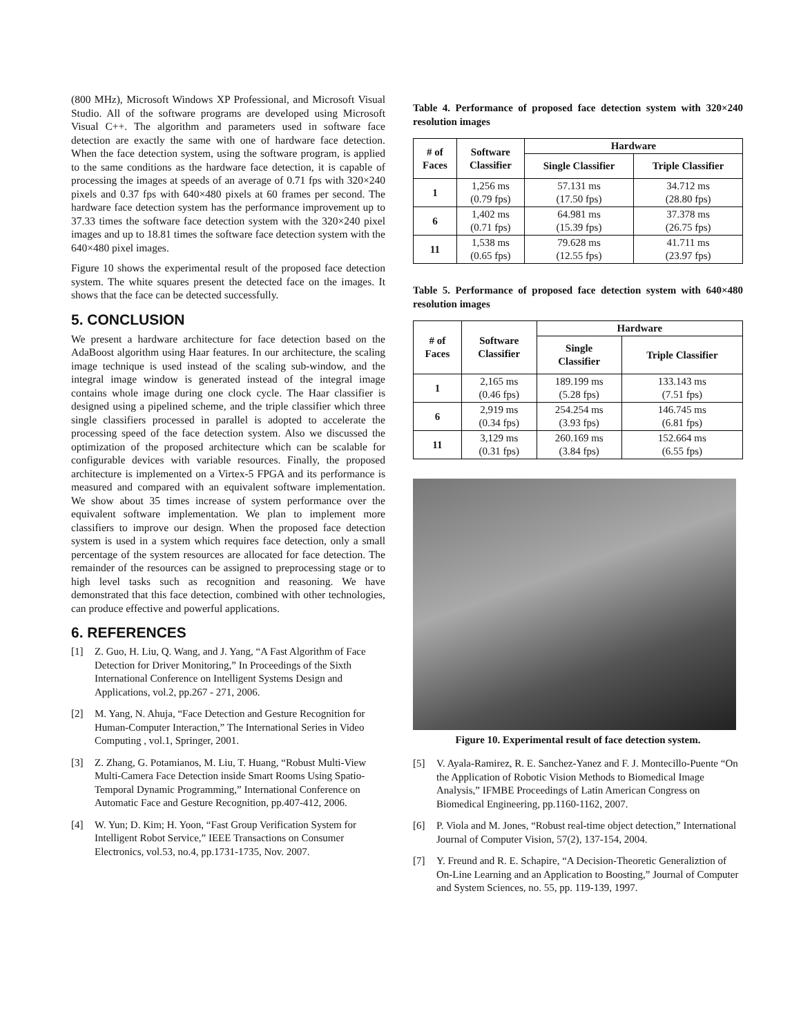(800 MHz), Microsoft Windows XP Professional, and Microsoft Visual Studio. All of the software programs are developed using Microsoft Visual C++. The algorithm and parameters used in software face detection are exactly the same with one of hardware face detection. When the face detection system, using the software program, is applied to the same conditions as the hardware face detection, it is capable of processing the images at speeds of an average of 0.71 fps with 320×240 pixels and 0.37 fps with 640×480 pixels at 60 frames per second. The hardware face detection system has the performance improvement up to 37.33 times the software face detection system with the 320×240 pixel images and up to 18.81 times the software face detection system with the 640×480 pixel images.
Figure 10 shows the experimental result of the proposed face detection system. The white squares present the detected face on the images. It shows that the face can be detected successfully.
5. CONCLUSION
We present a hardware architecture for face detection based on the AdaBoost algorithm using Haar features. In our architecture, the scaling image technique is used instead of the scaling sub-window, and the integral image window is generated instead of the integral image contains whole image during one clock cycle. The Haar classifier is designed using a pipelined scheme, and the triple classifier which three single classifiers processed in parallel is adopted to accelerate the processing speed of the face detection system. Also we discussed the optimization of the proposed architecture which can be scalable for configurable devices with variable resources. Finally, the proposed architecture is implemented on a Virtex-5 FPGA and its performance is measured and compared with an equivalent software implementation. We show about 35 times increase of system performance over the equivalent software implementation. We plan to implement more classifiers to improve our design. When the proposed face detection system is used in a system which requires face detection, only a small percentage of the system resources are allocated for face detection. The remainder of the resources can be assigned to preprocessing stage or to high level tasks such as recognition and reasoning. We have demonstrated that this face detection, combined with other technologies, can produce effective and powerful applications.
6. REFERENCES
[1] Z. Guo, H. Liu, Q. Wang, and J. Yang, “A Fast Algorithm of Face Detection for Driver Monitoring,” In Proceedings of the Sixth International Conference on Intelligent Systems Design and Applications, vol.2, pp.267 - 271, 2006.
[2] M. Yang, N. Ahuja, “Face Detection and Gesture Recognition for Human-Computer Interaction,” The International Series in Video Computing , vol.1, Springer, 2001.
[3] Z. Zhang, G. Potamianos, M. Liu, T. Huang, “Robust Multi-View Multi-Camera Face Detection inside Smart Rooms Using Spatio-Temporal Dynamic Programming,” International Conference on Automatic Face and Gesture Recognition, pp.407-412, 2006.
[4] W. Yun; D. Kim; H. Yoon, “Fast Group Verification System for Intelligent Robot Service,” IEEE Transactions on Consumer Electronics, vol.53, no.4, pp.1731-1735, Nov. 2007.
Table 4. Performance of proposed face detection system with 320×240 resolution images
| # of Faces | Software Classifier | Hardware | |
| --- | --- | --- | --- |
| | | Single Classifier | Triple Classifier |
| 1 | 1,256 ms (0.79 fps) | 57.131 ms (17.50 fps) | 34.712 ms (28.80 fps) |
| 6 | 1,402 ms (0.71 fps) | 64.981 ms (15.39 fps) | 37.378 ms (26.75 fps) |
| 11 | 1,538 ms (0.65 fps) | 79.628 ms (12.55 fps) | 41.711 ms (23.97 fps) |
Table 5. Performance of proposed face detection system with 640×480 resolution images
| # of Faces | Software Classifier | Hardware | |
| --- | --- | --- | --- |
| | | Single Classifier | Triple Classifier |
| 1 | 2,165 ms (0.46 fps) | 189.199 ms (5.28 fps) | 133.143 ms (7.51 fps) |
| 6 | 2,919 ms (0.34 fps) | 254.254 ms (3.93 fps) | 146.745 ms (6.81 fps) |
| 11 | 3,129 ms (0.31 fps) | 260.169 ms (3.84 fps) | 152.664 ms (6.55 fps) |
Figure 10. Experimental result of face detection system.
[5] V. Ayala-Ramirez, R. E. Sanchez-Yanez and F. J. Montecillo-Puente “On the Application of Robotic Vision Methods to Biomedical Image Analysis,” IFMBE Proceedings of Latin American Congress on Biomedical Engineering, pp.1160-1162, 2007.
[6] P. Viola and M. Jones, “Robust real-time object detection,” International Journal of Computer Vision, 57(2), 137-154, 2004.
[7] Y. Freund and R. E. Schapire, “A Decision-Theoretic Generaliztion of On-Line Learning and an Application to Boosting,” Journal of Computer and System Sciences, no. 55, pp. 119-139, 1997.